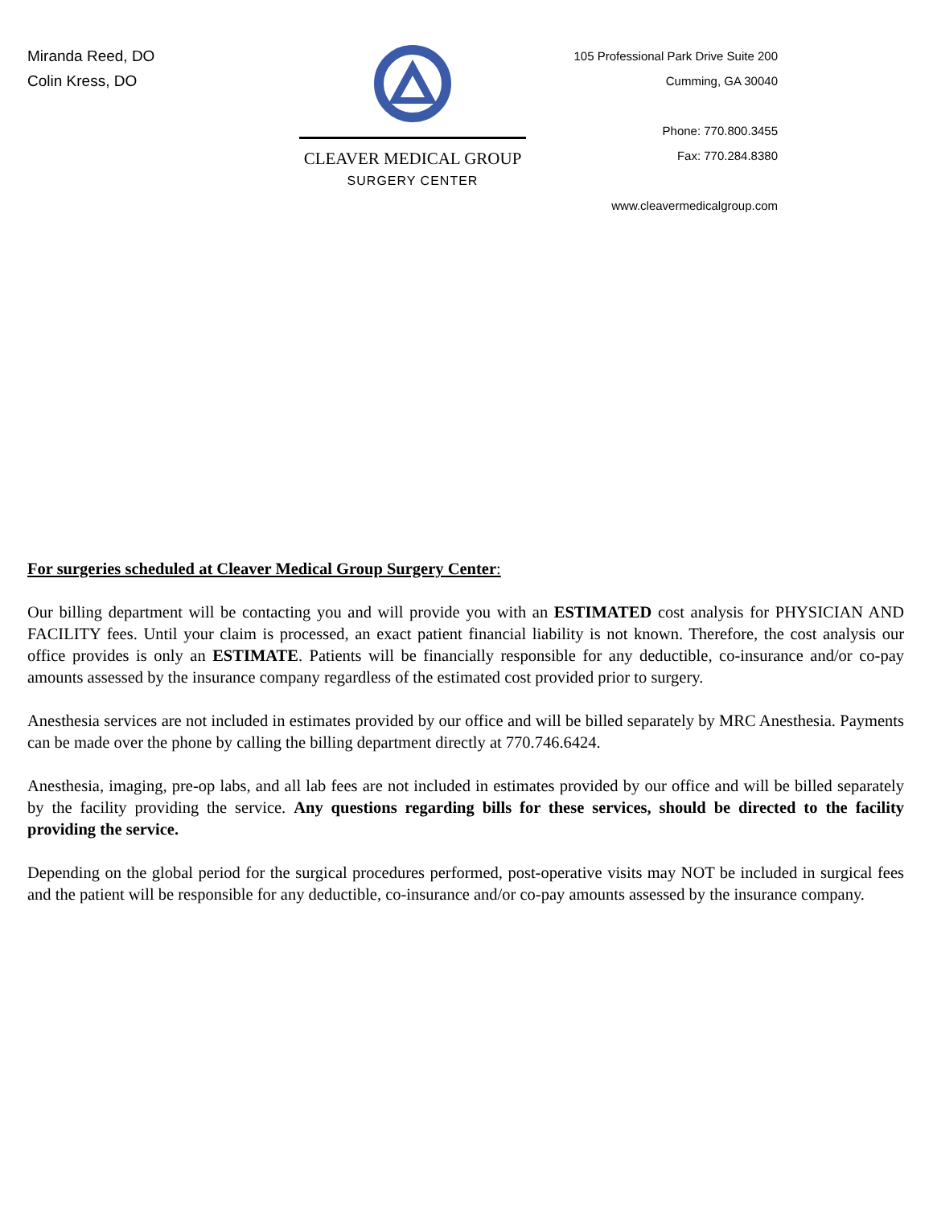Miranda Reed, DO
Colin Kress, DO
CLEAVER MEDICAL GROUP
SURGERY CENTER
105 Professional Park Drive Suite 200
Cumming, GA 30040
Phone: 770.800.3455
Fax: 770.284.8380
www.cleavermedicalgroup.com
For surgeries scheduled at Cleaver Medical Group Surgery Center:
Our billing department will be contacting you and will provide you with an ESTIMATED cost analysis for PHYSICIAN AND FACILITY fees. Until your claim is processed, an exact patient financial liability is not known. Therefore, the cost analysis our office provides is only an ESTIMATE. Patients will be financially responsible for any deductible, co-insurance and/or co-pay amounts assessed by the insurance company regardless of the estimated cost provided prior to surgery.
Anesthesia services are not included in estimates provided by our office and will be billed separately by MRC Anesthesia. Payments can be made over the phone by calling the billing department directly at 770.746.6424.
Anesthesia, imaging, pre-op labs, and all lab fees are not included in estimates provided by our office and will be billed separately by the facility providing the service. Any questions regarding bills for these services, should be directed to the facility providing the service.
Depending on the global period for the surgical procedures performed, post-operative visits may NOT be included in surgical fees and the patient will be responsible for any deductible, co-insurance and/or co-pay amounts assessed by the insurance company.